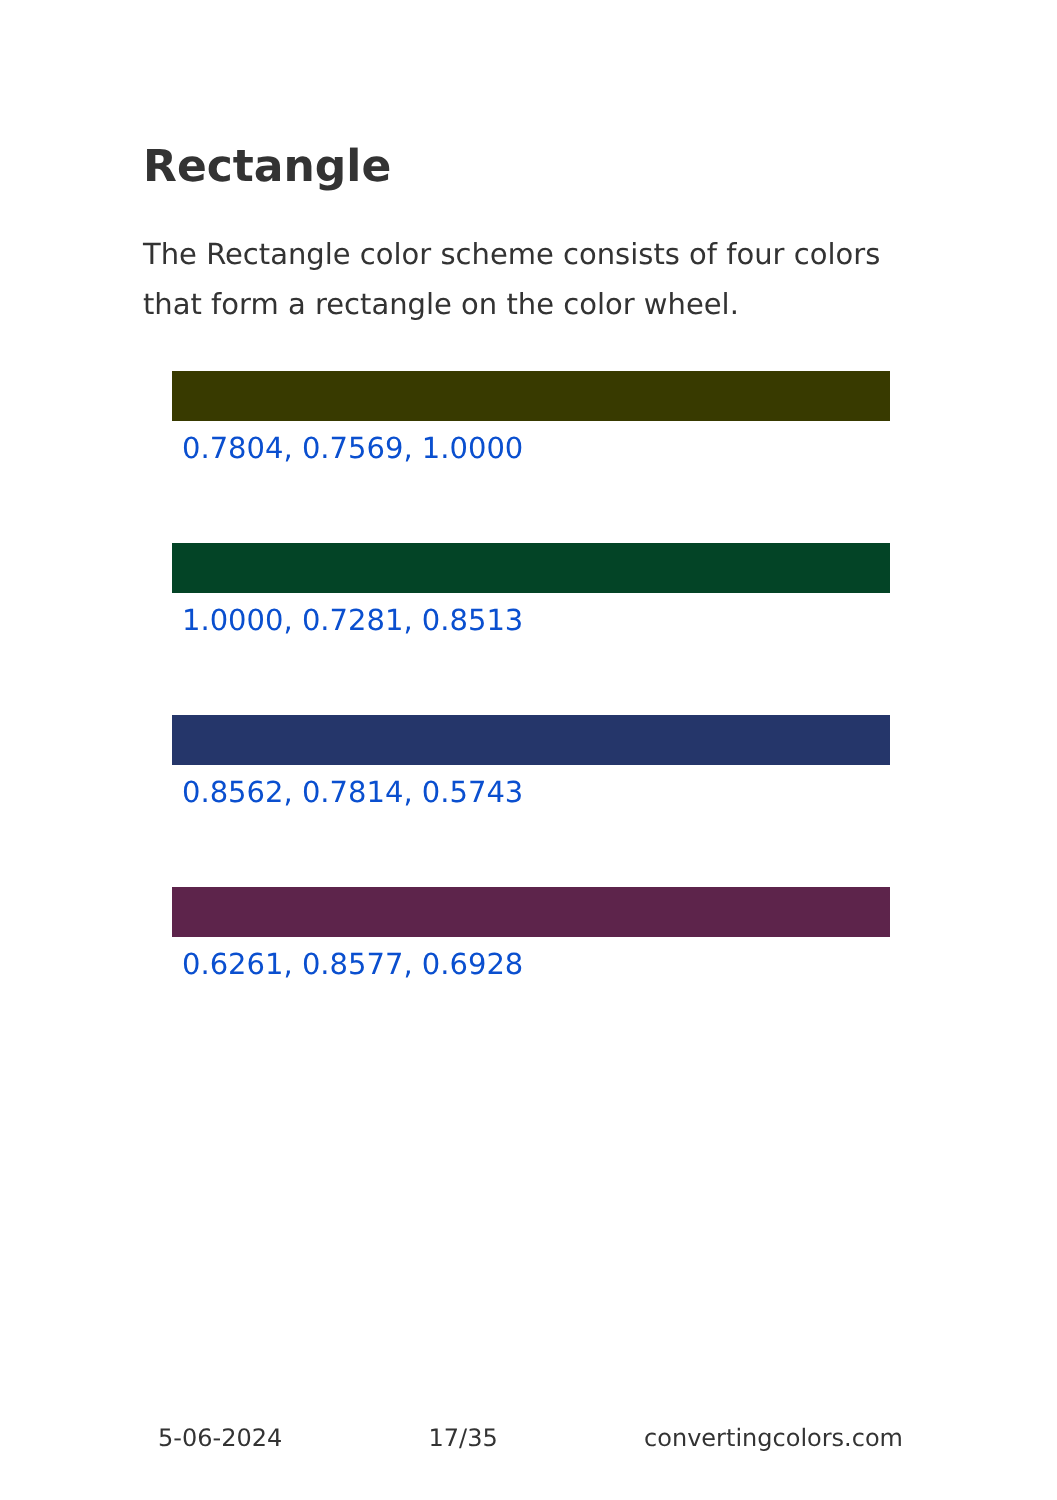Rectangle
The Rectangle color scheme consists of four colors that form a rectangle on the color wheel.
0.7804, 0.7569, 1.0000
1.0000, 0.7281, 0.8513
0.8562, 0.7814, 0.5743
0.6261, 0.8577, 0.6928
5-06-2024 17/35 convertingcolors.com